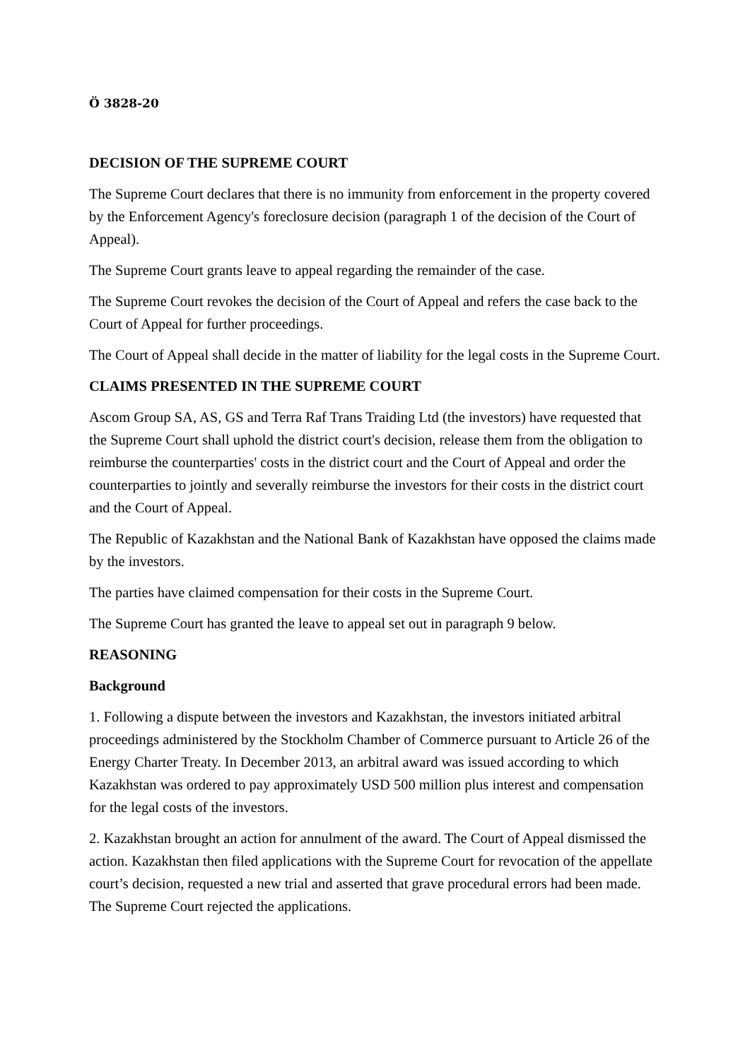Ö 3828-20
DECISION OF THE SUPREME COURT
The Supreme Court declares that there is no immunity from enforcement in the property covered by the Enforcement Agency's foreclosure decision (paragraph 1 of the decision of the Court of Appeal).
The Supreme Court grants leave to appeal regarding the remainder of the case.
The Supreme Court revokes the decision of the Court of Appeal and refers the case back to the Court of Appeal for further proceedings.
The Court of Appeal shall decide in the matter of liability for the legal costs in the Supreme Court.
CLAIMS PRESENTED IN THE SUPREME COURT
Ascom Group SA, AS, GS and Terra Raf Trans Traiding Ltd (the investors) have requested that the Supreme Court shall uphold the district court's decision, release them from the obligation to reimburse the counterparties' costs in the district court and the Court of Appeal and order the counterparties to jointly and severally reimburse the investors for their costs in the district court and the Court of Appeal.
The Republic of Kazakhstan and the National Bank of Kazakhstan have opposed the claims made by the investors.
The parties have claimed compensation for their costs in the Supreme Court.
The Supreme Court has granted the leave to appeal set out in paragraph 9 below.
REASONING
Background
1. Following a dispute between the investors and Kazakhstan, the investors initiated arbitral proceedings administered by the Stockholm Chamber of Commerce pursuant to Article 26 of the Energy Charter Treaty. In December 2013, an arbitral award was issued according to which Kazakhstan was ordered to pay approximately USD 500 million plus interest and compensation for the legal costs of the investors.
2. Kazakhstan brought an action for annulment of the award. The Court of Appeal dismissed the action. Kazakhstan then filed applications with the Supreme Court for revocation of the appellate court’s decision, requested a new trial and asserted that grave procedural errors had been made. The Supreme Court rejected the applications.